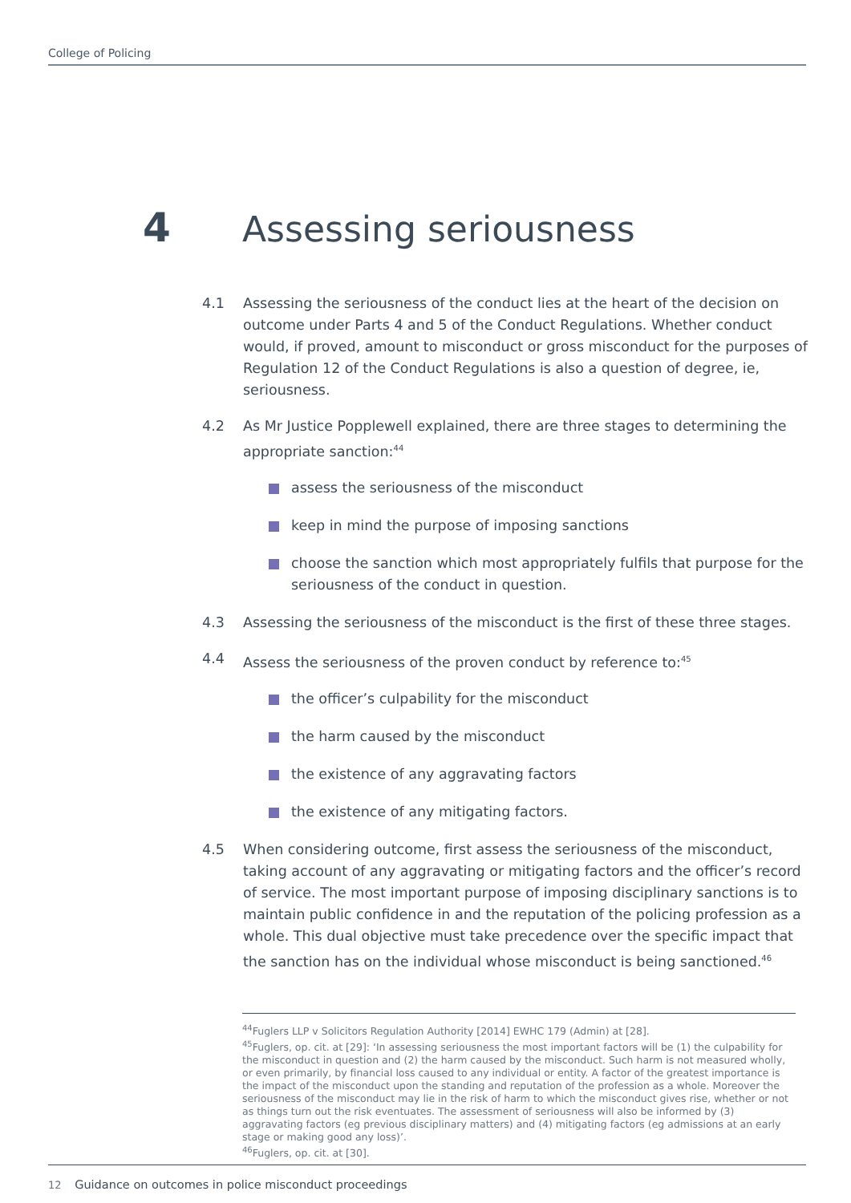College of Policing
4 Assessing seriousness
4.1 Assessing the seriousness of the conduct lies at the heart of the decision on outcome under Parts 4 and 5 of the Conduct Regulations. Whether conduct would, if proved, amount to misconduct or gross misconduct for the purposes of Regulation 12 of the Conduct Regulations is also a question of degree, ie, seriousness.
4.2 As Mr Justice Popplewell explained, there are three stages to determining the appropriate sanction:<sup>44</sup>
assess the seriousness of the misconduct
keep in mind the purpose of imposing sanctions
choose the sanction which most appropriately fulfils that purpose for the seriousness of the conduct in question.
4.3 Assessing the seriousness of the misconduct is the first of these three stages.
4.4 Assess the seriousness of the proven conduct by reference to:<sup>45</sup>
the officer’s culpability for the misconduct
the harm caused by the misconduct
the existence of any aggravating factors
the existence of any mitigating factors.
4.5 When considering outcome, first assess the seriousness of the misconduct, taking account of any aggravating or mitigating factors and the officer’s record of service. The most important purpose of imposing disciplinary sanctions is to maintain public confidence in and the reputation of the policing profession as a whole. This dual objective must take precedence over the specific impact that the sanction has on the individual whose misconduct is being sanctioned.<sup>46</sup>
<sup>44</sup> Fuglers LLP v Solicitors Regulation Authority [2014] EWHC 179 (Admin) at [28].
<sup>45</sup> Fuglers, op. cit. at [29]: ‘In assessing seriousness the most important factors will be (1) the culpability for the misconduct in question and (2) the harm caused by the misconduct. Such harm is not measured wholly, or even primarily, by financial loss caused to any individual or entity. A factor of the greatest importance is the impact of the misconduct upon the standing and reputation of the profession as a whole. Moreover the seriousness of the misconduct may lie in the risk of harm to which the misconduct gives rise, whether or not as things turn out the risk eventuates. The assessment of seriousness will also be informed by (3) aggravating factors (eg previous disciplinary matters) and (4) mitigating factors (eg admissions at an early stage or making good any loss)’.
<sup>46</sup> Fuglers, op. cit. at [30].
12 Guidance on outcomes in police misconduct proceedings